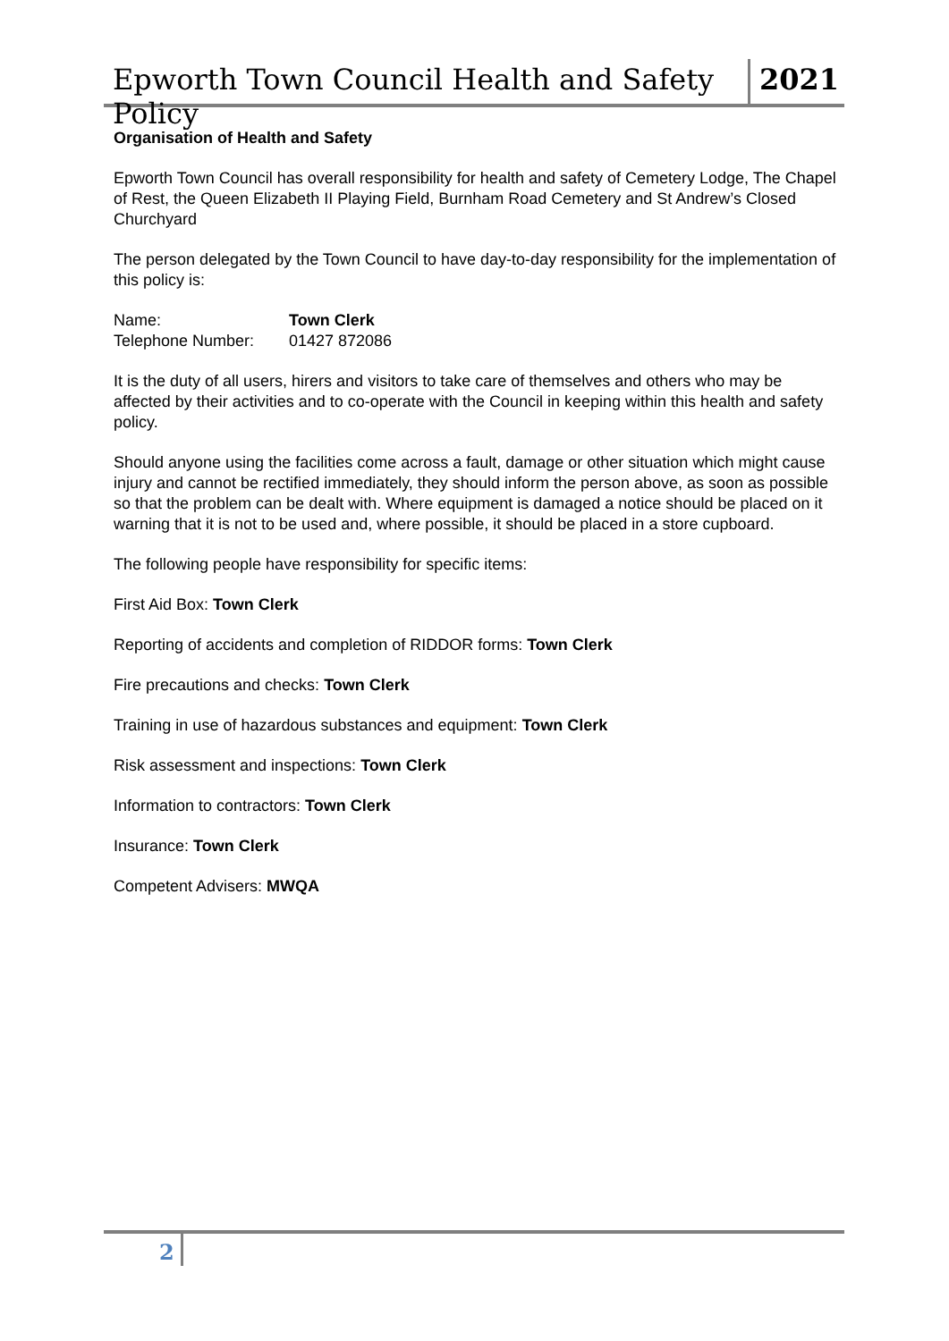Epworth Town Council Health and Safety Policy
2021
Organisation of Health and Safety
Epworth Town Council has overall responsibility for health and safety of Cemetery Lodge, The Chapel of Rest, the Queen Elizabeth II Playing Field, Burnham Road Cemetery and St Andrew’s Closed Churchyard
The person delegated by the Town Council to have day-to-day responsibility for the implementation of this policy is:
Name: Town Clerk
Telephone Number: 01427 872086
It is the duty of all users, hirers and visitors to take care of themselves and others who may be affected by their activities and to co-operate with the Council in keeping within this health and safety policy.
Should anyone using the facilities come across a fault, damage or other situation which might cause injury and cannot be rectified immediately, they should inform the person above, as soon as possible so that the problem can be dealt with. Where equipment is damaged a notice should be placed on it warning that it is not to be used and, where possible, it should be placed in a store cupboard.
The following people have responsibility for specific items:
First Aid Box: Town Clerk
Reporting of accidents and completion of RIDDOR forms: Town Clerk
Fire precautions and checks: Town Clerk
Training in use of hazardous substances and equipment: Town Clerk
Risk assessment and inspections: Town Clerk
Information to contractors: Town Clerk
Insurance: Town Clerk
Competent Advisers: MWQA
2